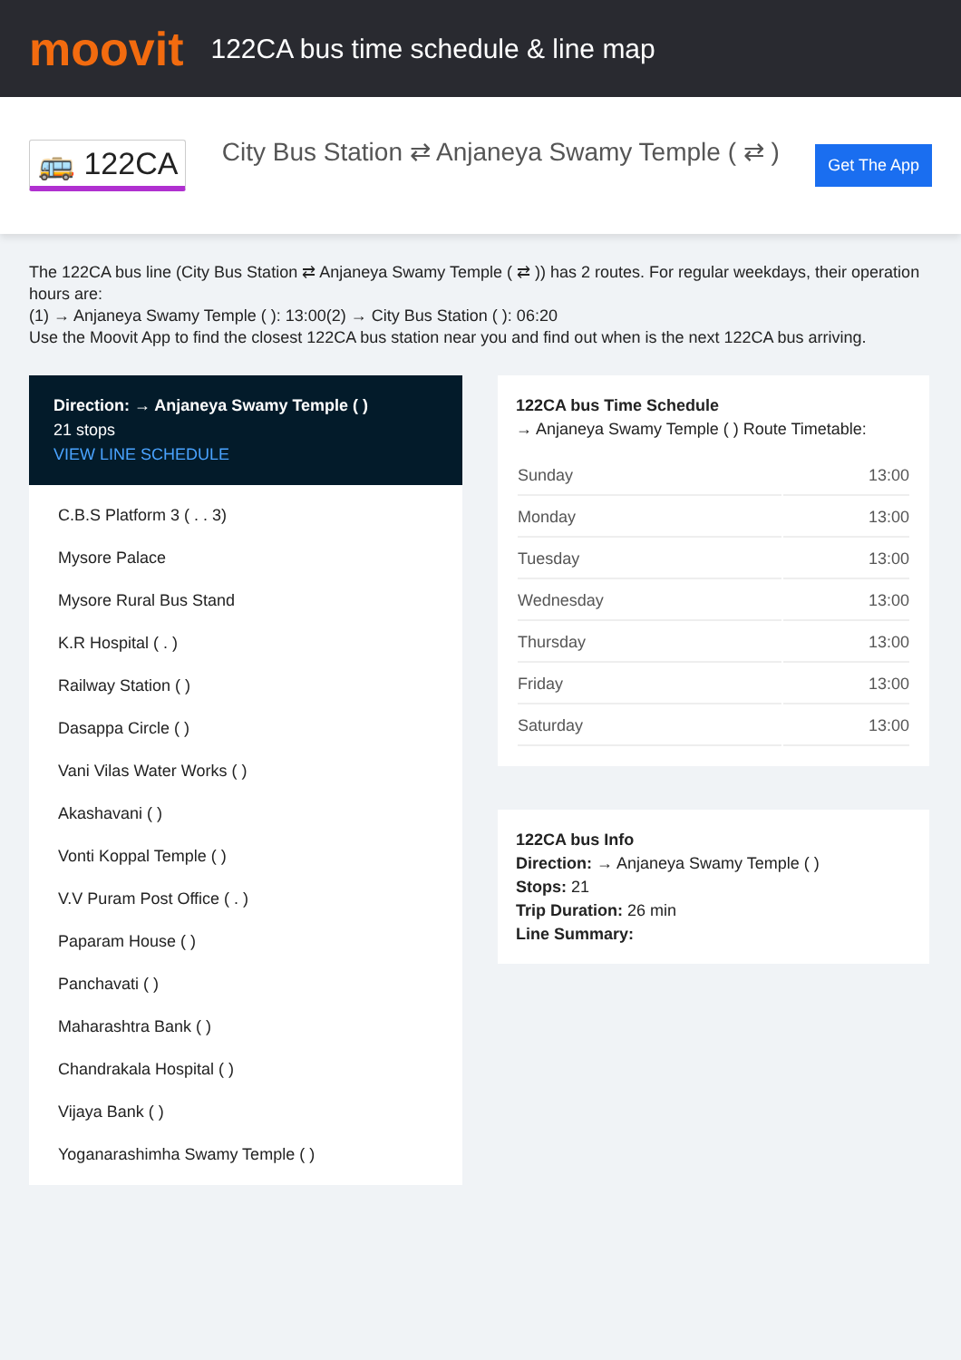moovit
122CA bus time schedule & line map
🚌 122CA
City Bus Station ⇄ Anjaneya Swamy Temple ( ⇄ )
Get The App
The 122CA bus line (City Bus Station ⇄ Anjaneya Swamy Temple ( ⇄ )) has 2 routes. For regular weekdays, their operation hours are:
(1) → Anjaneya Swamy Temple ( ): 13:00(2) → City Bus Station ( ): 06:20
Use the Moovit App to find the closest 122CA bus station near you and find out when is the next 122CA bus arriving.
Direction: → Anjaneya Swamy Temple ( )
21 stops
VIEW LINE SCHEDULE
C.B.S Platform 3 ( . . 3)
Mysore Palace
Mysore Rural Bus Stand
K.R Hospital ( . )
Railway Station ( )
Dasappa Circle ( )
Vani Vilas Water Works ( )
Akashavani ( )
Vonti Koppal Temple ( )
V.V Puram Post Office ( . )
Paparam House ( )
Panchavati ( )
Maharashtra Bank ( )
Chandrakala Hospital ( )
Vijaya Bank ( )
Yoganarashimha Swamy Temple ( )
122CA bus Time Schedule
→ Anjaneya Swamy Temple ( ) Route Timetable:
| Sunday | 13:00 |
| Monday | 13:00 |
| Tuesday | 13:00 |
| Wednesday | 13:00 |
| Thursday | 13:00 |
| Friday | 13:00 |
| Saturday | 13:00 |
122CA bus Info
Direction: → Anjaneya Swamy Temple ( )
Stops: 21
Trip Duration: 26 min
Line Summary: